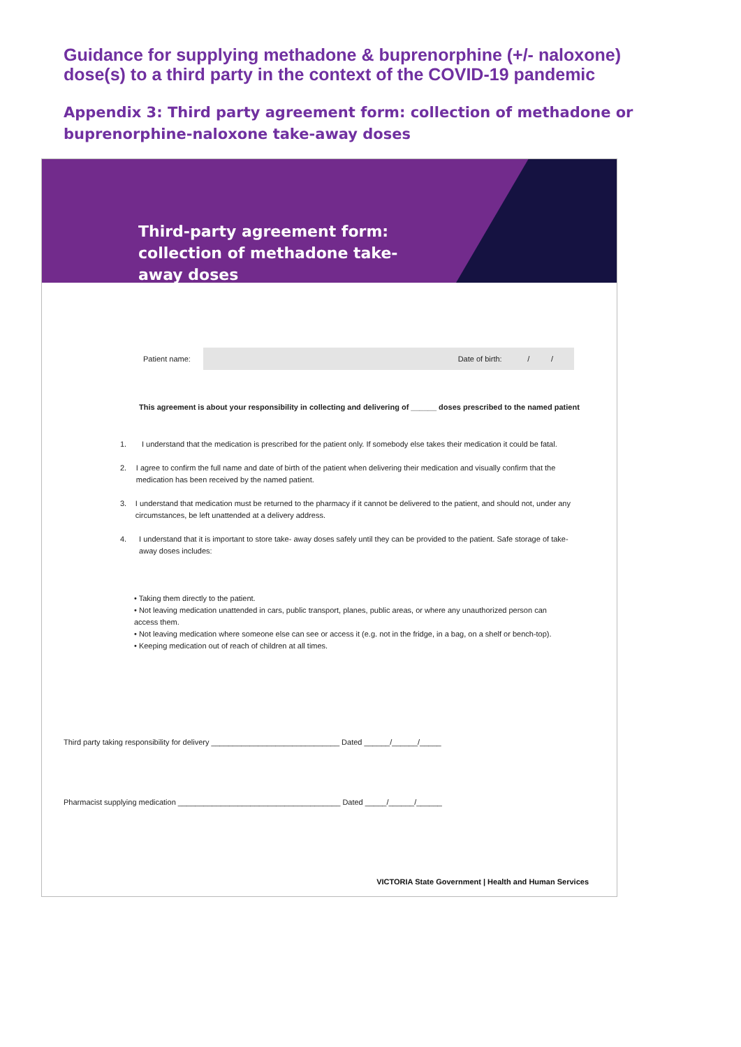Guidance for supplying methadone & buprenorphine (+/- naloxone)
dose(s) to a third party in the context of the COVID-19 pandemic
Appendix 3: Third party agreement form: collection of methadone or
buprenorphine-naloxone take-away doses
Third-party agreement form:
collection of methadone take-
away doses
Patient name:
Date of birth: / /
This agreement is about your responsibility in collecting and delivering of ______ doses prescribed to the named patient
1. I understand that the medication is prescribed for the patient only. If somebody else takes their medication it could be fatal.
2. I agree to confirm the full name and date of birth of the patient when delivering their medication and visually confirm that the medication has been received by the named patient.
3. I understand that medication must be returned to the pharmacy if it cannot be delivered to the patient, and should not, under any circumstances, be left unattended at a delivery address.
4. I understand that it is important to store take- away doses safely until they can be provided to the patient. Safe storage of take-away doses includes:
• Taking them directly to the patient.
• Not leaving medication unattended in cars, public transport, planes, public areas, or where any unauthorized person can access them.
• Not leaving medication where someone else can see or access it (e.g. not in the fridge, in a bag, on a shelf or bench-top).
• Keeping medication out of reach of children at all times.
Third party taking responsibility for delivery ______________________________ Dated ______/______/_____
Pharmacist supplying medication ______________________________________ Dated _____/______/______
VICTORIA State Government | Health and Human Services